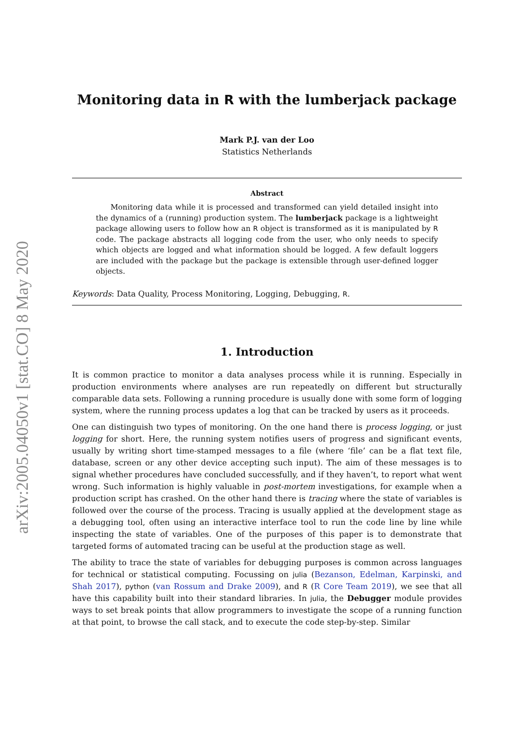arXiv:2005.04050v1 [stat.CO] 8 May 2020
Monitoring data in R with the lumberjack package
Mark P.J. van der Loo
Statistics Netherlands
Abstract
Monitoring data while it is processed and transformed can yield detailed insight into the dynamics of a (running) production system. The lumberjack package is a lightweight package allowing users to follow how an R object is transformed as it is manipulated by R code. The package abstracts all logging code from the user, who only needs to specify which objects are logged and what information should be logged. A few default loggers are included with the package but the package is extensible through user-defined logger objects.
Keywords: Data Quality, Process Monitoring, Logging, Debugging, R.
1. Introduction
It is common practice to monitor a data analyses process while it is running. Especially in production environments where analyses are run repeatedly on different but structurally comparable data sets. Following a running procedure is usually done with some form of logging system, where the running process updates a log that can be tracked by users as it proceeds.
One can distinguish two types of monitoring. On the one hand there is process logging, or just logging for short. Here, the running system notifies users of progress and significant events, usually by writing short time-stamped messages to a file (where ‘file’ can be a flat text file, database, screen or any other device accepting such input). The aim of these messages is to signal whether procedures have concluded successfully, and if they haven’t, to report what went wrong. Such information is highly valuable in post-mortem investigations, for example when a production script has crashed. On the other hand there is tracing where the state of variables is followed over the course of the process. Tracing is usually applied at the development stage as a debugging tool, often using an interactive interface tool to run the code line by line while inspecting the state of variables. One of the purposes of this paper is to demonstrate that targeted forms of automated tracing can be useful at the production stage as well.
The ability to trace the state of variables for debugging purposes is common across languages for technical or statistical computing. Focussing on julia (Bezanson, Edelman, Karpinski, and Shah 2017), python (van Rossum and Drake 2009), and R (R Core Team 2019), we see that all have this capability built into their standard libraries. In julia, the Debugger module provides ways to set break points that allow programmers to investigate the scope of a running function at that point, to browse the call stack, and to execute the code step-by-step. Similar